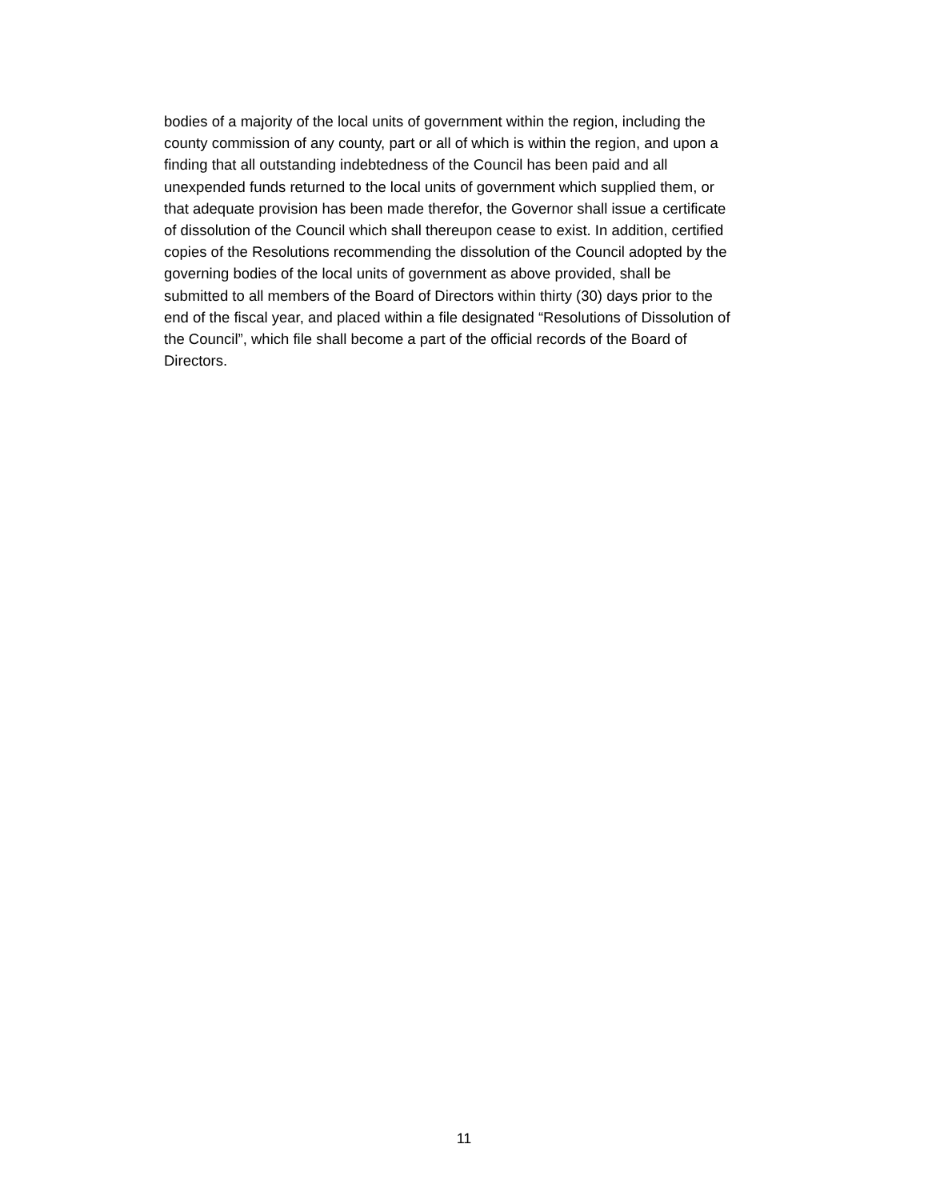bodies of a majority of the local units of government within the region, including the
county commission of any county, part or all of which is within the region, and upon a
finding that all outstanding indebtedness of the Council has been paid and all
unexpended funds returned to the local units of government which supplied them, or
that adequate provision has been made therefor, the Governor shall issue a certificate
of dissolution of the Council which shall thereupon cease to exist. In addition, certified
copies of the Resolutions recommending the dissolution of the Council adopted by the
governing bodies of the local units of government as above provided, shall be
submitted to all members of the Board of Directors within thirty (30) days prior to the
end of the fiscal year, and placed within a file designated “Resolutions of Dissolution of
the Council”, which file shall become a part of the official records of the Board of
Directors.
11